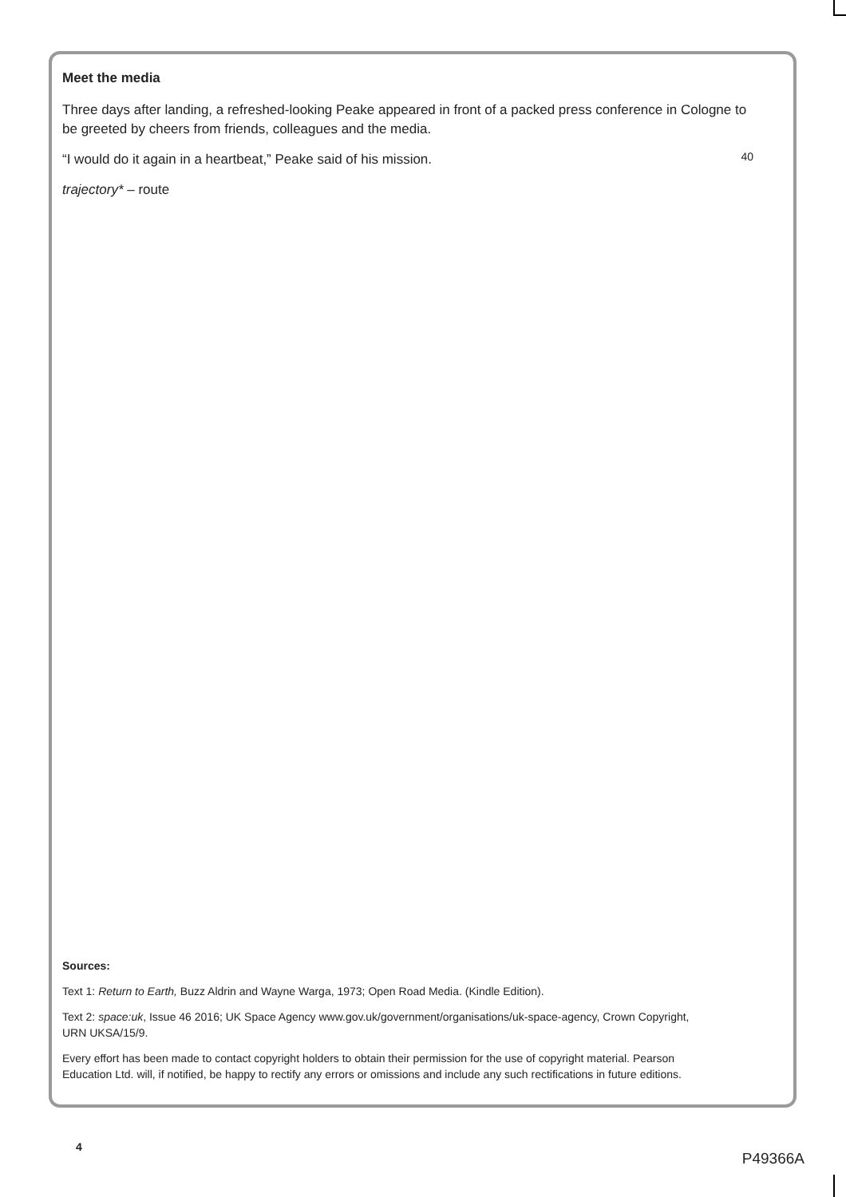Meet the media
Three days after landing, a refreshed-looking Peake appeared in front of a packed press conference in Cologne to be greeted by cheers from friends, colleagues and the media.
“I would do it again in a heartbeat,” Peake said of his mission.
40
trajectory* – route
Sources:
Text 1: Return to Earth, Buzz Aldrin and Wayne Warga, 1973; Open Road Media. (Kindle Edition).
Text 2: space:uk, Issue 46 2016; UK Space Agency www.gov.uk/government/organisations/uk-space-agency, Crown Copyright, URN UKSA/15/9.
Every effort has been made to contact copyright holders to obtain their permission for the use of copyright material. Pearson Education Ltd. will, if notified, be happy to rectify any errors or omissions and include any such rectifications in future editions.
4
P49366A